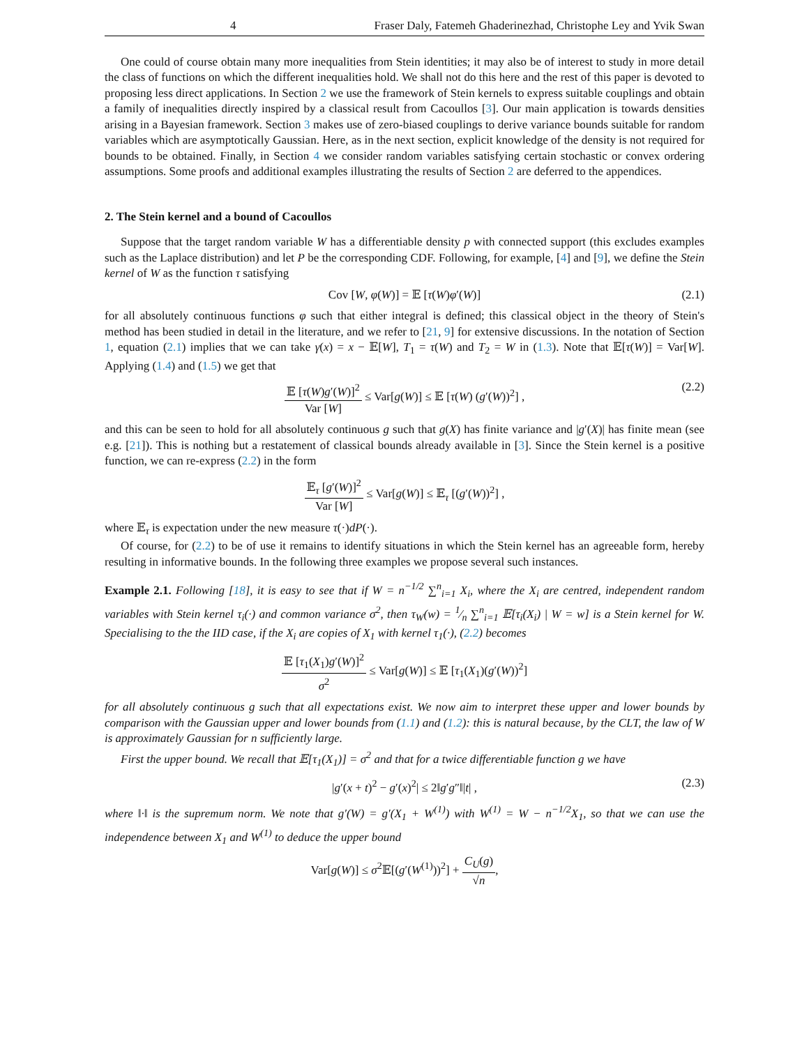4 Fraser Daly, Fatemeh Ghaderinezhad, Christophe Ley and Yvik Swan
One could of course obtain many more inequalities from Stein identities; it may also be of interest to study in more detail the class of functions on which the different inequalities hold. We shall not do this here and the rest of this paper is devoted to proposing less direct applications. In Section 2 we use the framework of Stein kernels to express suitable couplings and obtain a family of inequalities directly inspired by a classical result from Cacoullos [3]. Our main application is towards densities arising in a Bayesian framework. Section 3 makes use of zero-biased couplings to derive variance bounds suitable for random variables which are asymptotically Gaussian. Here, as in the next section, explicit knowledge of the density is not required for bounds to be obtained. Finally, in Section 4 we consider random variables satisfying certain stochastic or convex ordering assumptions. Some proofs and additional examples illustrating the results of Section 2 are deferred to the appendices.
2. The Stein kernel and a bound of Cacoullos
Suppose that the target random variable W has a differentiable density p with connected support (this excludes examples such as the Laplace distribution) and let P be the corresponding CDF. Following, for example, [4] and [9], we define the Stein kernel of W as the function τ satisfying
Cov [W, φ(W)] = 𝔼 [τ(W)φ′(W)] (2.1)
for all absolutely continuous functions φ such that either integral is defined; this classical object in the theory of Stein's method has been studied in detail in the literature, and we refer to [21, 9] for extensive discussions. In the notation of Section 1, equation (2.1) implies that we can take γ(x) = x − 𝔼[W], T<sub>1</sub> = τ(W) and T<sub>2</sub> = W in (1.3). Note that 𝔼[τ(W)] = Var[W]. Applying (1.4) and (1.5) we get that
𝔼 [τ(W)g′(W)]<sup>2</sup> Var [W] ≤ Var[g(W)] ≤ 𝔼 [τ(W) (g′(W))<sup>2</sup>] , (2.2)
and this can be seen to hold for all absolutely continuous g such that g(X) has finite variance and |g′(X)| has finite mean (see e.g. [21]). This is nothing but a restatement of classical bounds already available in [3]. Since the Stein kernel is a positive function, we can re-express (2.2) in the form
𝔼<sub>τ</sub> [g′(W)]<sup>2</sup> Var [W] ≤ Var[g(W)] ≤ 𝔼<sub>τ</sub> [(g′(W))<sup>2</sup>] ,
where 𝔼<sub>τ</sub> is expectation under the new measure τ(·)dP(·).
Of course, for (2.2) to be of use it remains to identify situations in which the Stein kernel has an agreeable form, hereby resulting in informative bounds. In the following three examples we propose several such instances.
Example 2.1. Following [18], it is easy to see that if W = n<sup>−1/2</sup> ∑<sup>n</sup><sub>i=1</sub> X<sub>i</sub>, where the X<sub>i</sub> are centred, independent random variables with Stein kernel τ<sub>i</sub>(·) and common variance σ<sup>2</sup>, then τ<sub>W</sub>(w) = 1⁄n ∑<sup>n</sup><sub>i=1</sub> 𝔼[τ<sub>i</sub>(X<sub>i</sub>) | W = w] is a Stein kernel for W. Specialising to the the IID case, if the X<sub>i</sub> are copies of X<sub>1</sub> with kernel τ<sub>1</sub>(·), (2.2) becomes
𝔼 [τ<sub>1</sub>(X<sub>1</sub>)g′(W)]<sup>2</sup> σ<sup>2</sup> ≤ Var[g(W)] ≤ 𝔼 [τ<sub>1</sub>(X<sub>1</sub>)(g′(W))<sup>2</sup>]
for all absolutely continuous g such that all expectations exist. We now aim to interpret these upper and lower bounds by comparison with the Gaussian upper and lower bounds from (1.1) and (1.2): this is natural because, by the CLT, the law of W is approximately Gaussian for n sufficiently large.
First the upper bound. We recall that 𝔼[τ<sub>1</sub>(X<sub>1</sub>)] = σ<sup>2</sup> and that for a twice differentiable function g we have
|g′(x + t)<sup>2</sup> − g′(x)<sup>2</sup>| ≤ 2‖g′g″‖|t| , (2.3)
where ‖·‖ is the supremum norm. We note that g′(W) = g′(X<sub>1</sub> + W<sup>(1)</sup>) with W<sup>(1)</sup> = W − n<sup>−1/2</sup>X<sub>1</sub>, so that we can use the independence between X<sub>1</sub> and W<sup>(1)</sup> to deduce the upper bound
Var[g(W)] ≤ σ<sup>2</sup>𝔼[(g′(W<sup>(1)</sup>))<sup>2</sup>] + C<sub>U</sub>(g) √n,